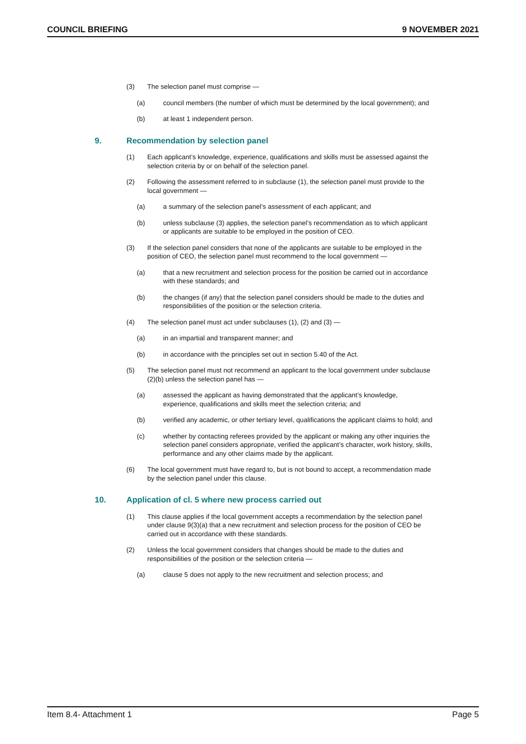COUNCIL BRIEFING 9 NOVEMBER 2021
(3) The selection panel must comprise —
(a) council members (the number of which must be determined by the local government); and
(b) at least 1 independent person.
9. Recommendation by selection panel
(1) Each applicant’s knowledge, experience, qualifications and skills must be assessed against the selection criteria by or on behalf of the selection panel.
(2) Following the assessment referred to in subclause (1), the selection panel must provide to the local government —
(a) a summary of the selection panel’s assessment of each applicant; and
(b) unless subclause (3) applies, the selection panel’s recommendation as to which applicant or applicants are suitable to be employed in the position of CEO.
(3) If the selection panel considers that none of the applicants are suitable to be employed in the position of CEO, the selection panel must recommend to the local government —
(a) that a new recruitment and selection process for the position be carried out in accordance with these standards; and
(b) the changes (if any) that the selection panel considers should be made to the duties and responsibilities of the position or the selection criteria.
(4) The selection panel must act under subclauses (1), (2) and (3) —
(a) in an impartial and transparent manner; and
(b) in accordance with the principles set out in section 5.40 of the Act.
(5) The selection panel must not recommend an applicant to the local government under subclause (2)(b) unless the selection panel has —
(a) assessed the applicant as having demonstrated that the applicant’s knowledge, experience, qualifications and skills meet the selection criteria; and
(b) verified any academic, or other tertiary level, qualifications the applicant claims to hold; and
(c) whether by contacting referees provided by the applicant or making any other inquiries the selection panel considers appropriate, verified the applicant’s character, work history, skills, performance and any other claims made by the applicant.
(6) The local government must have regard to, but is not bound to accept, a recommendation made by the selection panel under this clause.
10. Application of cl. 5 where new process carried out
(1) This clause applies if the local government accepts a recommendation by the selection panel under clause 9(3)(a) that a new recruitment and selection process for the position of CEO be carried out in accordance with these standards.
(2) Unless the local government considers that changes should be made to the duties and responsibilities of the position or the selection criteria —
(a) clause 5 does not apply to the new recruitment and selection process; and
Item 8.4- Attachment 1 Page 5